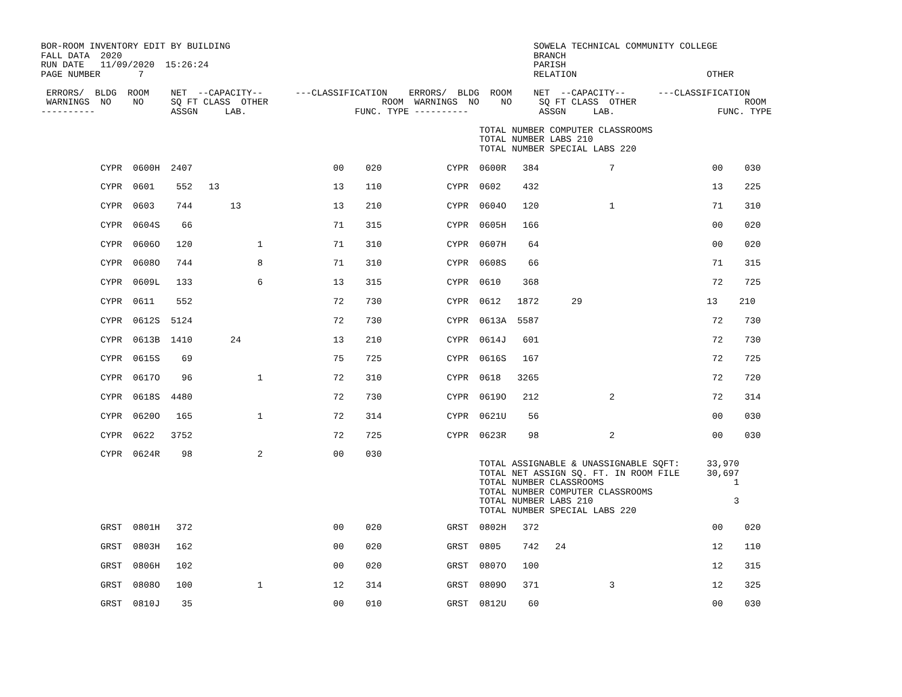BOR-ROOM INVENTORY EDIT BY BUILDING                                                        SOWELA TECHNICAL COMMUNITY COLLEGE
FALL DATA  2020                                                                            BRANCH
RUN DATE   11/09/2020  15:26:24                                                            PARISH
PAGE NUMBER       7                                                                        RELATION                        OTHER

 ERRORS/  BLDG  ROOM    NET  --CAPACITY--      ---CLASSIFICATION    ERRORS/  BLDG  ROOM    NET  --CAPACITY--      ---CLASSIFICATION
 WARNINGS  NO    NO     SQ FT CLASS  OTHER                     ROOM  WARNINGS  NO    NO     SQ FT CLASS  OTHER                    ROOM
----------              ASSGN     LAB.                    FUNC. TYPE ----------             ASSGN     LAB.                   FUNC. TYPE

                                                                                 TOTAL NUMBER COMPUTER CLASSROOMS
                                                                                 TOTAL NUMBER LABS 210
                                                                                 TOTAL NUMBER SPECIAL LABS 220
| CYPR 0600H 2407 00 020 CYPR 0600R 384 7 00 030 |
| CYPR 0601 552 13 13 110 CYPR 0602 432 13 225 |
| CYPR 0603 744 13 13 210 CYPR 0604O 120 1 71 310 |
| CYPR 0604S 66 71 315 CYPR 0605H 166 00 020 |
| CYPR 0606O 120 1 71 310 CYPR 0607H 64 00 020 |
| CYPR 0608O 744 8 71 310 CYPR 0608S 66 71 315 |
| CYPR 0609L 133 6 13 315 CYPR 0610 368 72 725 |
| CYPR 0611 552 72 730 CYPR 0612 1872 29 13 210 |
| CYPR 0612S 5124 72 730 CYPR 0613A 5587 72 730 |
| CYPR 0613B 1410 24 13 210 CYPR 0614J 601 72 730 |
| CYPR 0615S 69 75 725 CYPR 0616S 167 72 725 |
| CYPR 0617O 96 1 72 310 CYPR 0618 3265 72 720 |
| CYPR 0618S 4480 72 730 CYPR 0619O 212 2 72 314 |
| CYPR 0620O 165 1 72 314 CYPR 0621U 56 00 030 |
| CYPR 0622 3752 72 725 CYPR 0623R 98 2 00 030 |
| CYPR 0624R 98 2 00 030 |
                                                                                 TOTAL ASSIGNABLE & UNASSIGNABLE SQFT:     33,970
                                                                                 TOTAL NET ASSIGN SQ. FT. IN ROOM FILE     30,697
                                                                                 TOTAL NUMBER CLASSROOMS                        1
                                                                                 TOTAL NUMBER COMPUTER CLASSROOMS
                                                                                 TOTAL NUMBER LABS 210                          3
                                                                                 TOTAL NUMBER SPECIAL LABS 220
| GRST 0801H 372 00 020 GRST 0802H 372 00 020 |
| GRST 0803H 162 00 020 GRST 0805 742 24 12 110 |
| GRST 0806H 102 00 020 GRST 0807O 100 12 315 |
| GRST 0808O 100 1 12 314 GRST 0809O 371 3 12 325 |
| GRST 0810J 35 00 010 GRST 0812U 60 00 030 |